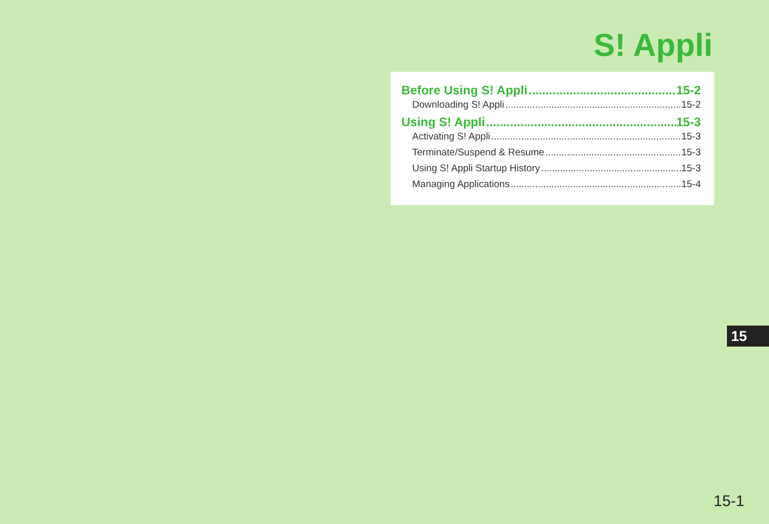S! Appli
Before Using S! Appli 15-2
Downloading S! Appli 15-2
Using S! Appli 15-3
Activating S! Appli 15-3
Terminate/Suspend & Resume 15-3
Using S! Appli Startup History 15-3
Managing Applications 15-4
15
15-1